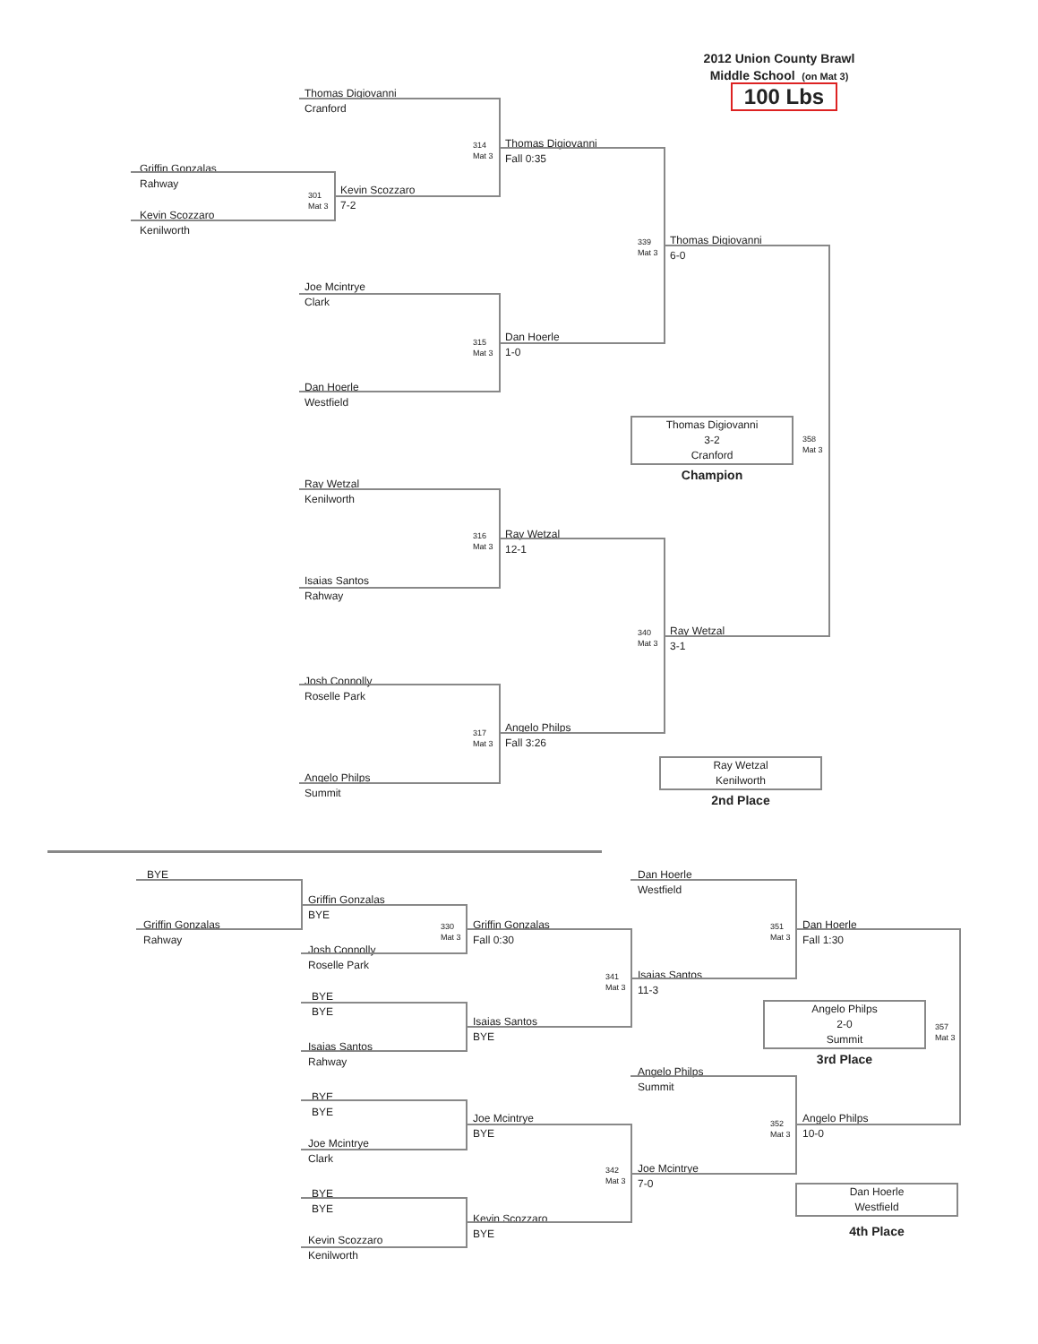2012 Union County Brawl
Middle School (on Mat 3)
100 Lbs
Thomas Digiovanni
Cranford
Thomas Digiovanni
Fall 0:35
314
Mat 3
Griffin Gonzalas
Rahway
Kevin Scozzaro
7-2
301
Mat 3
Kevin Scozzaro
Kenilworth
Thomas Digiovanni
6-0
339
Mat 3
Joe Mcintrye
Clark
Dan Hoerle
1-0
315
Mat 3
Dan Hoerle
Westfield
Thomas Digiovanni
3-2
Cranford
Champion
358
Mat 3
Ray Wetzal
Kenilworth
Ray Wetzal
12-1
316
Mat 3
Isaias Santos
Rahway
Ray Wetzal
3-1
340
Mat 3
Josh Connolly
Roselle Park
Angelo Philps
Fall 3:26
317
Mat 3
Ray Wetzal
Kenilworth
2nd Place
Angelo Philps
Summit
BYE
Dan Hoerle
Westfield
Griffin Gonzalas
BYE
Griffin Gonzalas
Rahway
330
Mat 3
Griffin Gonzalas
Fall 0:30
351
Mat 3
Dan Hoerle
Fall 1:30
Josh Connolly
Roselle Park
341
Mat 3
Isaias Santos
11-3
BYE
BYE
Angelo Philps
2-0
Summit
3rd Place
357
Mat 3
Isaias Santos
BYE
Isaias Santos
Rahway
Angelo Philps
Summit
BYE
BYE
Joe Mcintrye
BYE
352
Mat 3
Angelo Philps
10-0
Joe Mcintrye
Clark
342
Mat 3
Joe Mcintrye
7-0
Dan Hoerle
Westfield
4th Place
BYE
BYE
Kevin Scozzaro
BYE
Kevin Scozzaro
Kenilworth